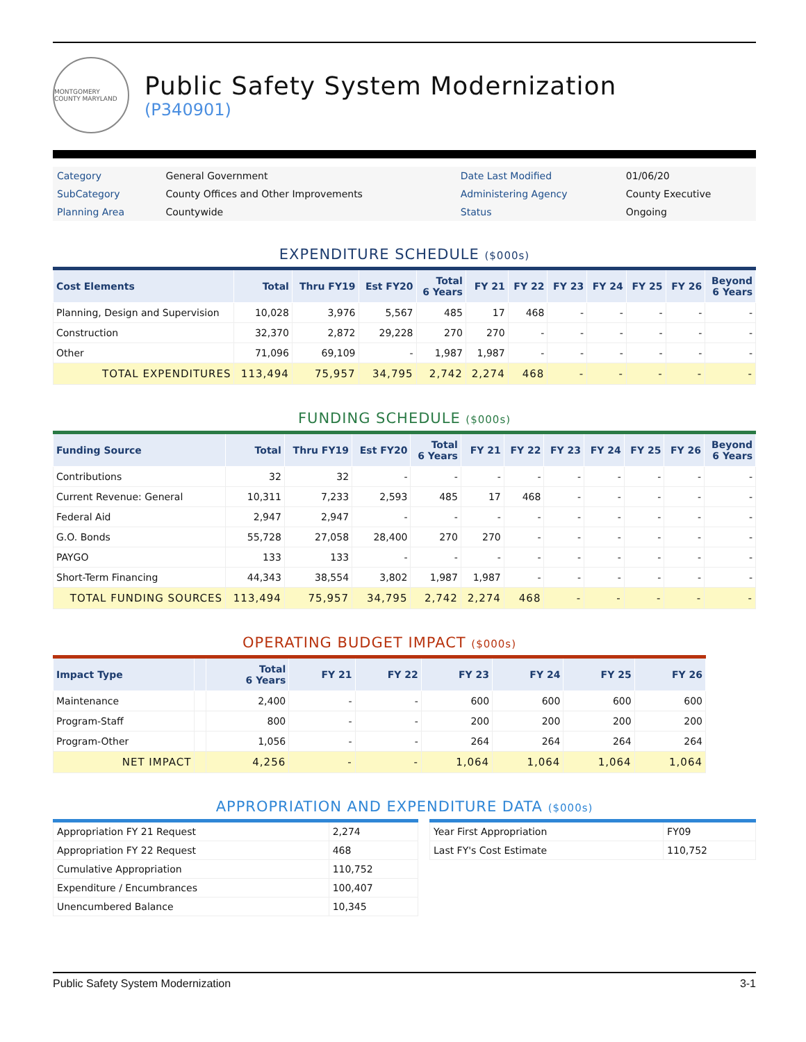MONTGOMERY COUNTY MARYLAND
Public Safety System Modernization
(P340901)
| Category | General Government | Date Last Modified | 01/06/20 |
| SubCategory | County Offices and Other Improvements | Administering Agency | County Executive |
| Planning Area | Countywide | Status | Ongoing |
EXPENDITURE SCHEDULE ($000s)
| Cost Elements | Total | Thru FY19 | Est FY20 | Total 6 Years | FY 21 | FY 22 | FY 23 | FY 24 | FY 25 | FY 26 | Beyond 6 Years |
| --- | --- | --- | --- | --- | --- | --- | --- | --- | --- | --- | --- |
| Planning, Design and Supervision | 10,028 | 3,976 | 5,567 | 485 | 17 | 468 | - | - | - | - | - |
| Construction | 32,370 | 2,872 | 29,228 | 270 | 270 | - | - | - | - | - | - |
| Other | 71,096 | 69,109 | - | 1,987 | 1,987 | - | - | - | - | - | - |
| TOTAL EXPENDITURES | 113,494 | 75,957 | 34,795 | 2,742 | 2,274 | 468 | - | - | - | - | - |
FUNDING SCHEDULE ($000s)
| Funding Source | Total | Thru FY19 | Est FY20 | Total 6 Years | FY 21 | FY 22 | FY 23 | FY 24 | FY 25 | FY 26 | Beyond 6 Years |
| --- | --- | --- | --- | --- | --- | --- | --- | --- | --- | --- | --- |
| Contributions | 32 | 32 | - | - | - | - | - | - | - | - | - |
| Current Revenue: General | 10,311 | 7,233 | 2,593 | 485 | 17 | 468 | - | - | - | - | - |
| Federal Aid | 2,947 | 2,947 | - | - | - | - | - | - | - | - | - |
| G.O. Bonds | 55,728 | 27,058 | 28,400 | 270 | 270 | - | - | - | - | - | - |
| PAYGO | 133 | 133 | - | - | - | - | - | - | - | - | - |
| Short-Term Financing | 44,343 | 38,554 | 3,802 | 1,987 | 1,987 | - | - | - | - | - | - |
| TOTAL FUNDING SOURCES | 113,494 | 75,957 | 34,795 | 2,742 | 2,274 | 468 | - | - | - | - | - |
OPERATING BUDGET IMPACT ($000s)
| Impact Type | | Total 6 Years | FY 21 | FY 22 | FY 23 | FY 24 | FY 25 | FY 26 |
| --- | --- | --- | --- | --- | --- | --- | --- | --- |
| Maintenance | | 2,400 | - | - | 600 | 600 | 600 | 600 |
| Program-Staff | | 800 | - | - | 200 | 200 | 200 | 200 |
| Program-Other | | 1,056 | - | - | 264 | 264 | 264 | 264 |
| NET IMPACT | | 4,256 | - | - | 1,064 | 1,064 | 1,064 | 1,064 |
APPROPRIATION AND EXPENDITURE DATA ($000s)
| Appropriation FY 21 Request | 2,274 |
| Appropriation FY 22 Request | 468 |
| Cumulative Appropriation | 110,752 |
| Expenditure / Encumbrances | 100,407 |
| Unencumbered Balance | 10,345 |
| Year First Appropriation | FY09 |
| Last FY's Cost Estimate | 110,752 |
Public Safety System Modernization 3-1